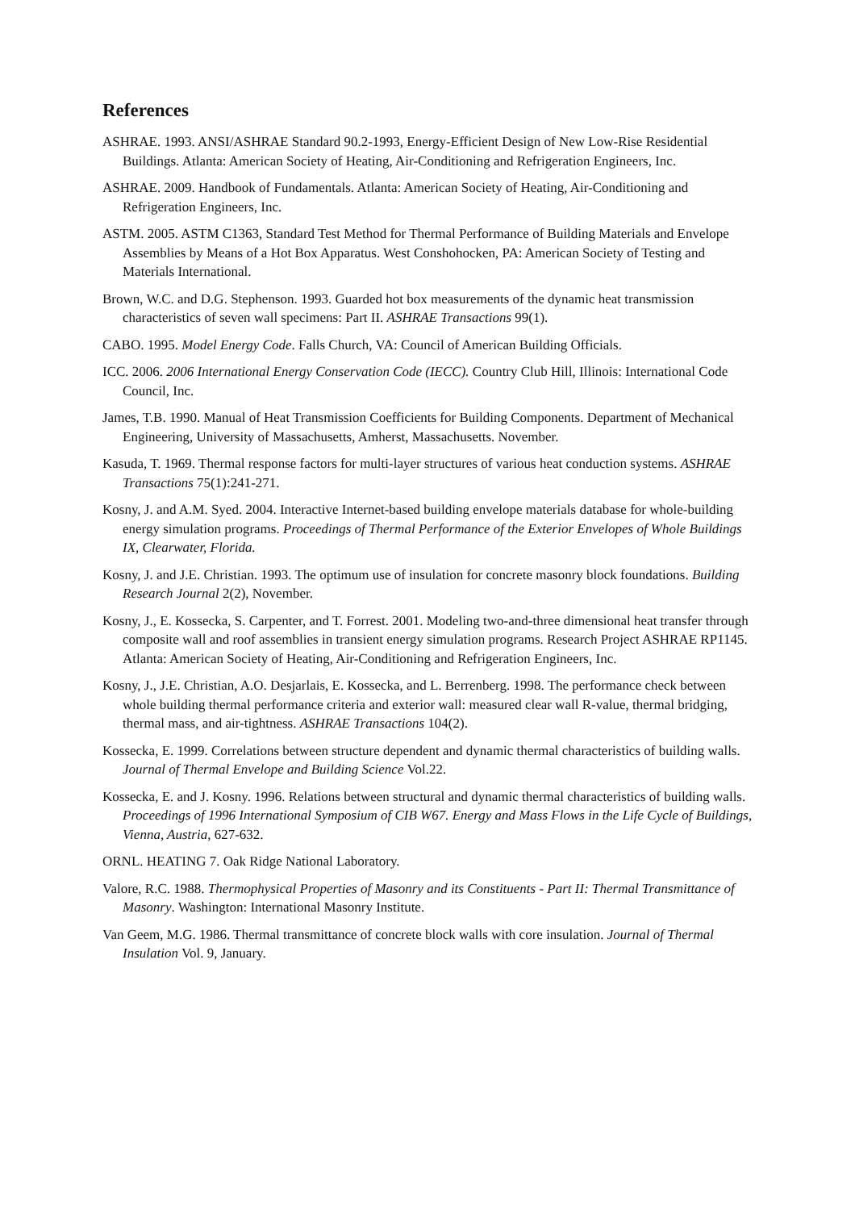References
ASHRAE. 1993. ANSI/ASHRAE Standard 90.2-1993, Energy-Efficient Design of New Low-Rise Residential Buildings. Atlanta: American Society of Heating, Air-Conditioning and Refrigeration Engineers, Inc.
ASHRAE. 2009. Handbook of Fundamentals. Atlanta: American Society of Heating, Air-Conditioning and Refrigeration Engineers, Inc.
ASTM. 2005. ASTM C1363, Standard Test Method for Thermal Performance of Building Materials and Envelope Assemblies by Means of a Hot Box Apparatus. West Conshohocken, PA: American Society of Testing and Materials International.
Brown, W.C. and D.G. Stephenson. 1993. Guarded hot box measurements of the dynamic heat transmission characteristics of seven wall specimens: Part II. ASHRAE Transactions 99(1).
CABO. 1995. Model Energy Code. Falls Church, VA: Council of American Building Officials.
ICC. 2006. 2006 International Energy Conservation Code (IECC). Country Club Hill, Illinois: International Code Council, Inc.
James, T.B. 1990. Manual of Heat Transmission Coefficients for Building Components. Department of Mechanical Engineering, University of Massachusetts, Amherst, Massachusetts. November.
Kasuda, T. 1969. Thermal response factors for multi-layer structures of various heat conduction systems. ASHRAE Transactions 75(1):241-271.
Kosny, J. and A.M. Syed. 2004. Interactive Internet-based building envelope materials database for whole-building energy simulation programs. Proceedings of Thermal Performance of the Exterior Envelopes of Whole Buildings IX, Clearwater, Florida.
Kosny, J. and J.E. Christian. 1993. The optimum use of insulation for concrete masonry block foundations. Building Research Journal 2(2), November.
Kosny, J., E. Kossecka, S. Carpenter, and T. Forrest. 2001. Modeling two-and-three dimensional heat transfer through composite wall and roof assemblies in transient energy simulation programs. Research Project ASHRAE RP1145. Atlanta: American Society of Heating, Air-Conditioning and Refrigeration Engineers, Inc.
Kosny, J., J.E. Christian, A.O. Desjarlais, E. Kossecka, and L. Berrenberg. 1998. The performance check between whole building thermal performance criteria and exterior wall: measured clear wall R-value, thermal bridging, thermal mass, and air-tightness. ASHRAE Transactions 104(2).
Kossecka, E. 1999. Correlations between structure dependent and dynamic thermal characteristics of building walls. Journal of Thermal Envelope and Building Science Vol.22.
Kossecka, E. and J. Kosny. 1996. Relations between structural and dynamic thermal characteristics of building walls. Proceedings of 1996 International Symposium of CIB W67. Energy and Mass Flows in the Life Cycle of Buildings, Vienna, Austria, 627-632.
ORNL. HEATING 7. Oak Ridge National Laboratory.
Valore, R.C. 1988. Thermophysical Properties of Masonry and its Constituents - Part II: Thermal Transmittance of Masonry. Washington: International Masonry Institute.
Van Geem, M.G. 1986. Thermal transmittance of concrete block walls with core insulation. Journal of Thermal Insulation Vol. 9, January.